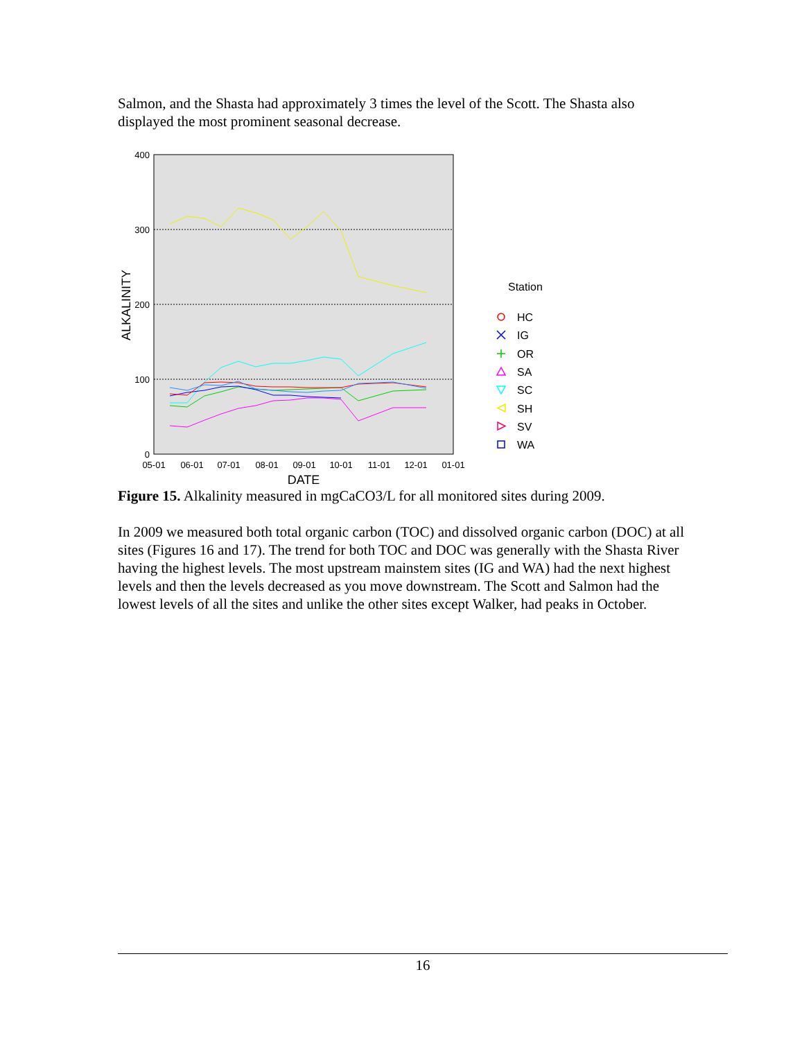Salmon, and the Shasta had approximately 3 times the level of the Scott. The Shasta also displayed the most prominent seasonal decrease.
400
300
200
100
0
05-01
06-01
07-01
08-01
09-01
10-01
11-01
12-01
01-01
DATE
ALKALINITY
Station
HC
IG
OR
SA
SC
SH
SV
WA
Figure 15. Alkalinity measured in mgCaCO3/L for all monitored sites during 2009.
In 2009 we measured both total organic carbon (TOC) and dissolved organic carbon (DOC) at all sites (Figures 16 and 17). The trend for both TOC and DOC was generally with the Shasta River having the highest levels. The most upstream mainstem sites (IG and WA) had the next highest levels and then the levels decreased as you move downstream. The Scott and Salmon had the lowest levels of all the sites and unlike the other sites except Walker, had peaks in October.
16